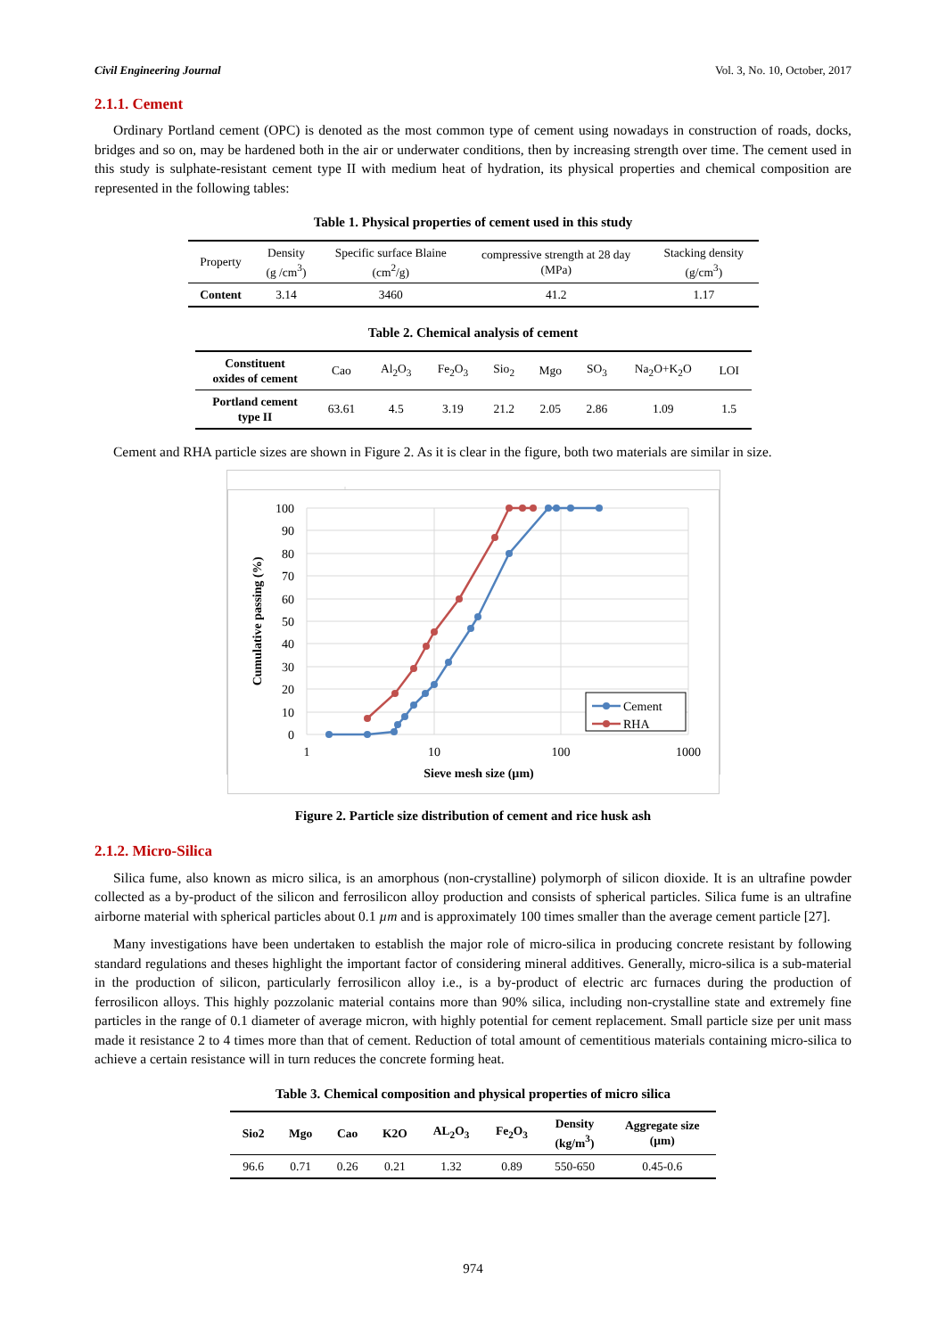Civil Engineering Journal Vol. 3, No. 10, October, 2017
2.1.1. Cement
Ordinary Portland cement (OPC) is denoted as the most common type of cement using nowadays in construction of roads, docks, bridges and so on, may be hardened both in the air or underwater conditions, then by increasing strength over time. The cement used in this study is sulphate-resistant cement type II with medium heat of hydration, its physical properties and chemical composition are represented in the following tables:
Table 1. Physical properties of cement used in this study
| Property | Density (g /cm<sup>3</sup>) | Specific surface Blaine (cm<sup>2</sup>/g) | compressive strength at 28 day (MPa) | Stacking density (g/cm<sup>3</sup>) |
| --- | --- | --- | --- | --- |
| Content | 3.14 | 3460 | 41.2 | 1.17 |
Table 2. Chemical analysis of cement
| Constituent oxides of cement | Cao | Al<sub>2</sub>O<sub>3</sub> | Fe<sub>2</sub>O<sub>3</sub> | Sio<sub>2</sub> | Mgo | SO<sub>3</sub> | Na<sub>2</sub>O+K<sub>2</sub>O | LOI |
| --- | --- | --- | --- | --- | --- | --- | --- | --- |
| Portland cement type II | 63.61 | 4.5 | 3.19 | 21.2 | 2.05 | 2.86 | 1.09 | 1.5 |
Cement and RHA particle sizes are shown in Figure 2. As it is clear in the figure, both two materials are similar in size.
100
90
80
70
60
50
40
30
20
10
0
1
10
100
1000
Sieve mesh size (µm)
Cumulative passing (%)
Cement
RHA
Figure 2. Particle size distribution of cement and rice husk ash
2.1.2. Micro-Silica
Silica fume, also known as micro silica, is an amorphous (non-crystalline) polymorph of silicon dioxide. It is an ultrafine powder collected as a by-product of the silicon and ferrosilicon alloy production and consists of spherical particles. Silica fume is an ultrafine airborne material with spherical particles about 0.1 µm and is approximately 100 times smaller than the average cement particle [27].
Many investigations have been undertaken to establish the major role of micro-silica in producing concrete resistant by following standard regulations and theses highlight the important factor of considering mineral additives. Generally, micro-silica is a sub-material in the production of silicon, particularly ferrosilicon alloy i.e., is a by-product of electric arc furnaces during the production of ferrosilicon alloys. This highly pozzolanic material contains more than 90% silica, including non-crystalline state and extremely fine particles in the range of 0.1 diameter of average micron, with highly potential for cement replacement. Small particle size per unit mass made it resistance 2 to 4 times more than that of cement. Reduction of total amount of cementitious materials containing micro-silica to achieve a certain resistance will in turn reduces the concrete forming heat.
Table 3. Chemical composition and physical properties of micro silica
| Sio2 | Mgo | Cao | K2O | AL<sub>2</sub>O<sub>3</sub> | Fe<sub>2</sub>O<sub>3</sub> | Density (kg/m<sup>3</sup>) | Aggregate size (µm) |
| --- | --- | --- | --- | --- | --- | --- | --- |
| 96.6 | 0.71 | 0.26 | 0.21 | 1.32 | 0.89 | 550-650 | 0.45-0.6 |
974